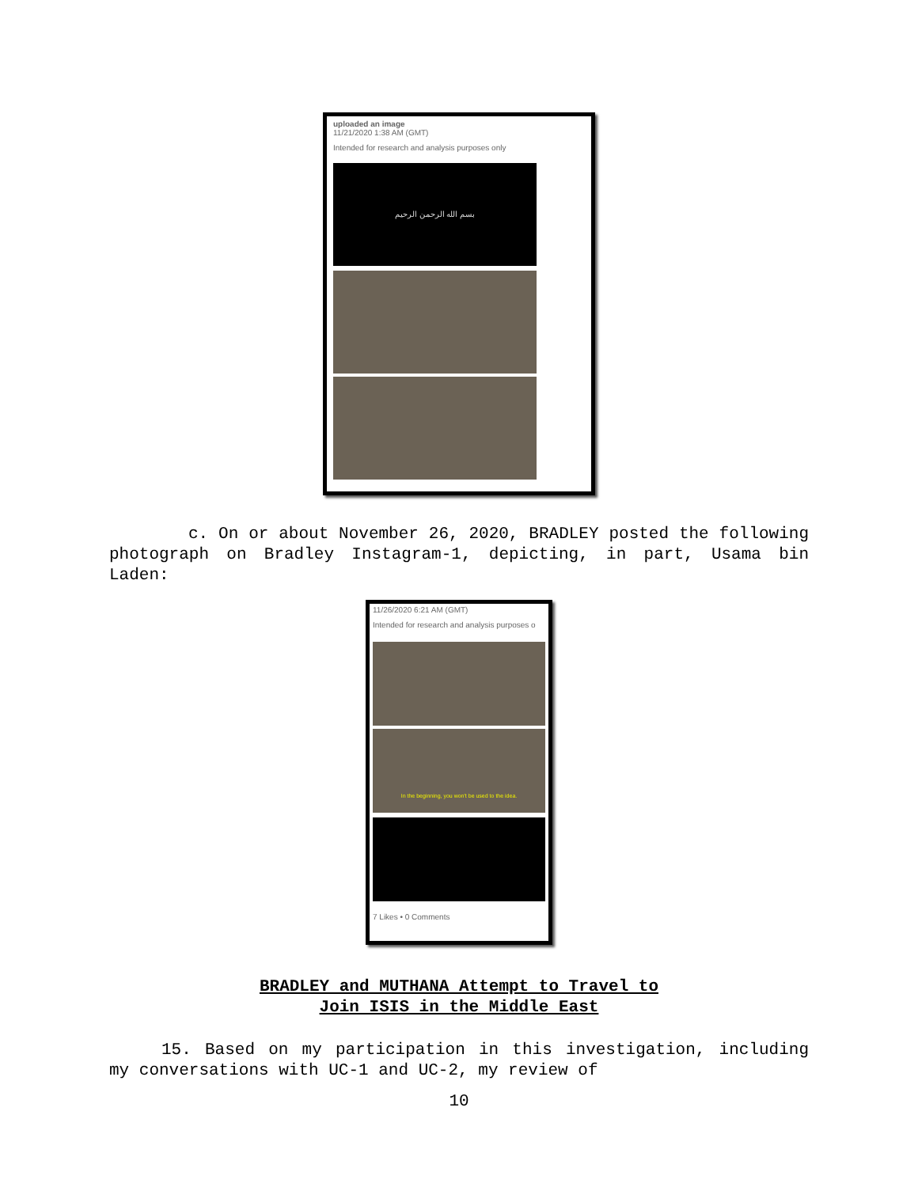uploaded an image
11/21/2020 1:38 AM (GMT)
Intended for research and analysis purposes only
بسم الله الرحمن الرحيم
c. On or about November 26, 2020, BRADLEY posted the following photograph on Bradley Instagram-1, depicting, in part, Usama bin Laden:
11/26/2020 6:21 AM (GMT)
Intended for research and analysis purposes o
In the beginning, you won't be used to the idea.
7 Likes • 0 Comments
BRADLEY and MUTHANA Attempt to Travel to
Join ISIS in the Middle East
15. Based on my participation in this investigation, including my conversations with UC-1 and UC-2, my review of
10